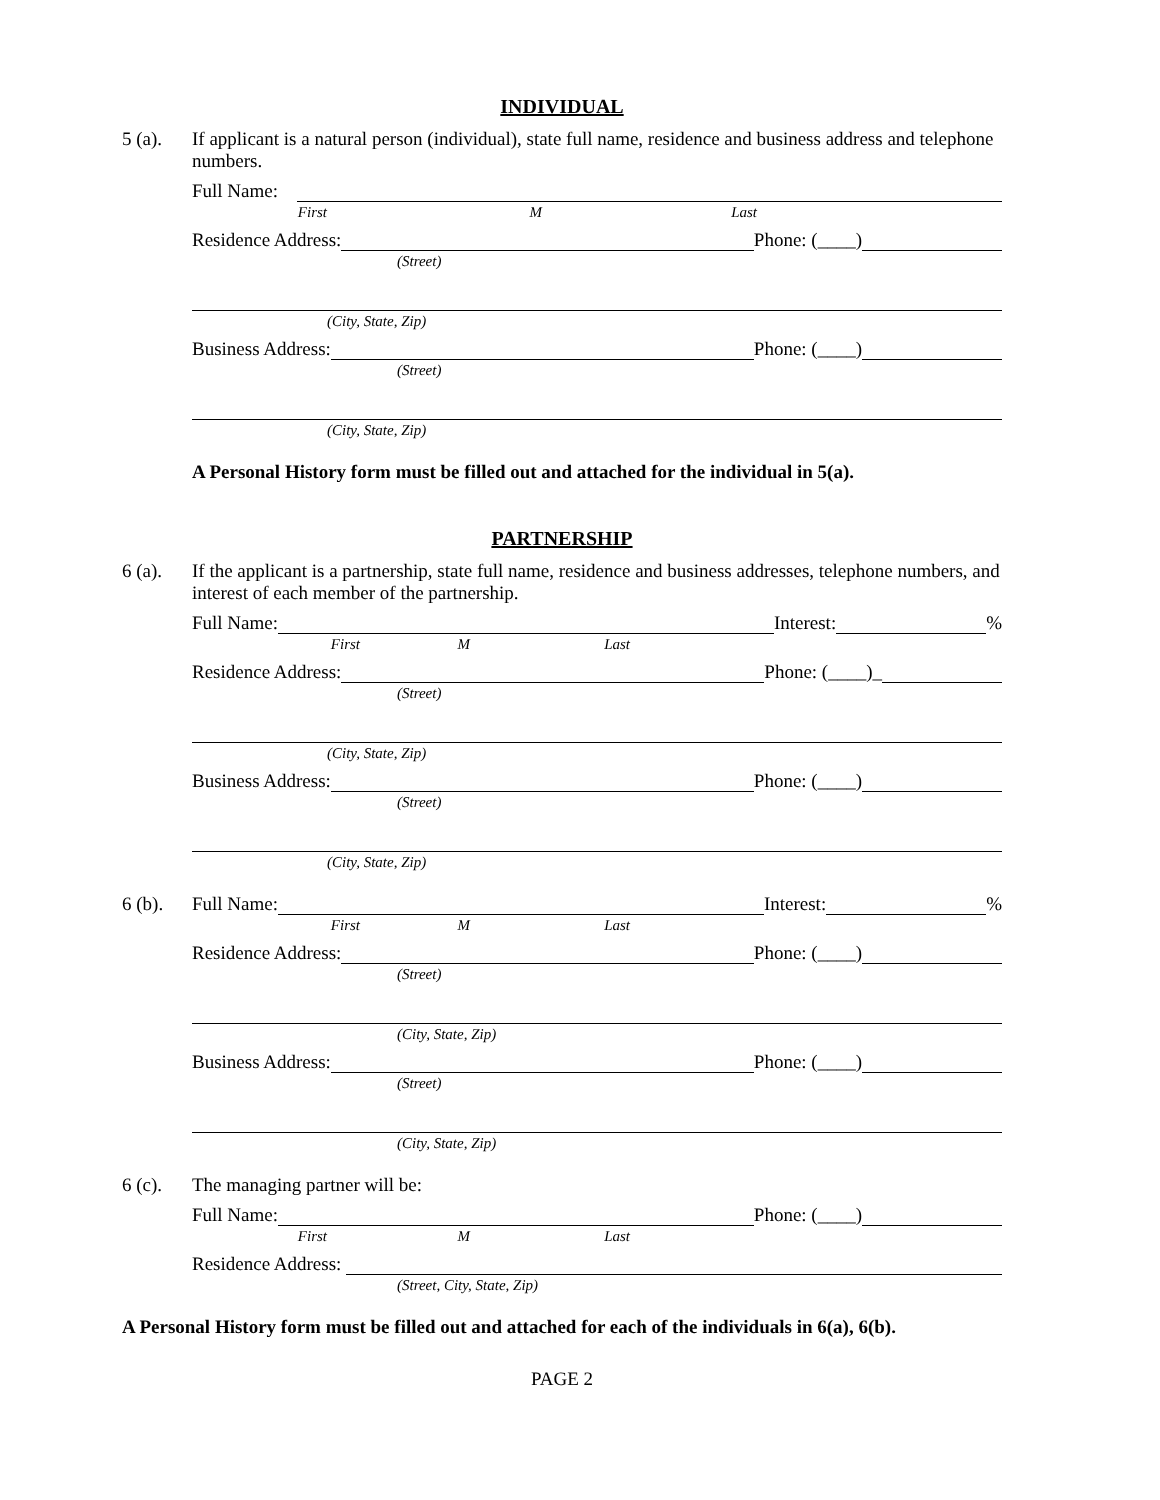INDIVIDUAL
5 (a). If applicant is a natural person (individual), state full name, residence and business address and telephone numbers.
Full Name:
First M Last
Residence Address: Phone: (____)
(Street)
(City, State, Zip)
Business Address: Phone: (____)
(Street)
(City, State, Zip)
A Personal History form must be filled out and attached for the individual in 5(a).
PARTNERSHIP
6 (a). If the applicant is a partnership, state full name, residence and business addresses, telephone numbers, and interest of each member of the partnership.
Full Name: Interest: %
First M Last
Residence Address: Phone: (____)_
(Street)
(City, State, Zip)
Business Address: Phone: (____)
(Street)
(City, State, Zip)
6 (b). Full Name: Interest: %
First M Last
Residence Address: Phone: (____)
(Street)
(City, State, Zip)
Business Address: Phone: (____)
(Street)
(City, State, Zip)
6 (c). The managing partner will be:
Full Name: Phone: (____)
First M Last
Residence Address:
(Street, City, State, Zip)
A Personal History form must be filled out and attached for each of the individuals in 6(a), 6(b).
PAGE 2